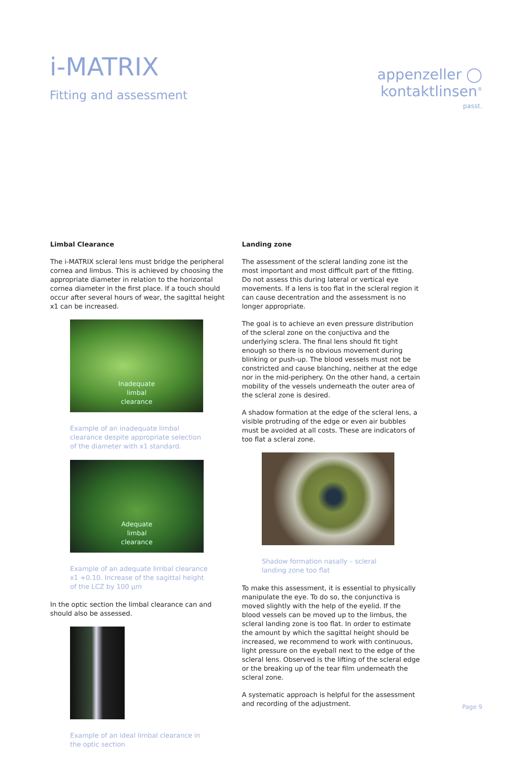i-MATRIX
Fitting and assessment
appenzeller ◯
kontaktlinsen<sup>®</sup>
passt.
Limbal Clearance
The i-MATRIX scleral lens must bridge the peripheral cornea and limbus. This is achieved by choosing the appropriate diameter in relation to the horizontal cornea diameter in the first place. If a touch should occur after several hours of wear, the sagittal height x1 can be increased.
Inadequate
limbal
clearance
Example of an inadequate limbal clearance despite appropriate selection of the diameter with x1 standard.
Adequate
limbal
clearance
Example of an adequate limbal clearance x1 +0.10. Increase of the sagittal height of the LCZ by 100 µm
In the optic section the limbal clearance can and should also be assessed.
Example of an ideal limbal clearance in the optic section
Landing zone
The assessment of the scleral landing zone ist the most important and most difficult part of the fitting. Do not assess this during lateral or vertical eye movements. If a lens is too flat in the scleral region it can cause decentration and the assessment is no longer appropriate.
The goal is to achieve an even pressure distribution of the scleral zone on the conjuctiva and the underlying sclera. The final lens should fit tight enough so there is no obvious movement during blinking or push-up. The blood vessels must not be constricted and cause blanching, neither at the edge nor in the mid-periphery. On the other hand, a certain mobility of the vessels underneath the outer area of the scleral zone is desired.
A shadow formation at the edge of the scleral lens, a visible protruding of the edge or even air bubbles must be avoided at all costs. These are indicators of too flat a scleral zone.
Shadow formation nasally – scleral landing zone too flat
To make this assessment, it is essential to physically manipulate the eye. To do so, the conjunctiva is moved slightly with the help of the eyelid. If the blood vessels can be moved up to the limbus, the scleral landing zone is too flat. In order to estimate the amount by which the sagittal height should be increased, we recommend to work with continuous, light pressure on the eyeball next to the edge of the scleral lens. Observed is the lifting of the scleral edge or the breaking up of the tear film underneath the scleral zone.
A systematic approach is helpful for the assessment and recording of the adjustment.
Page 9